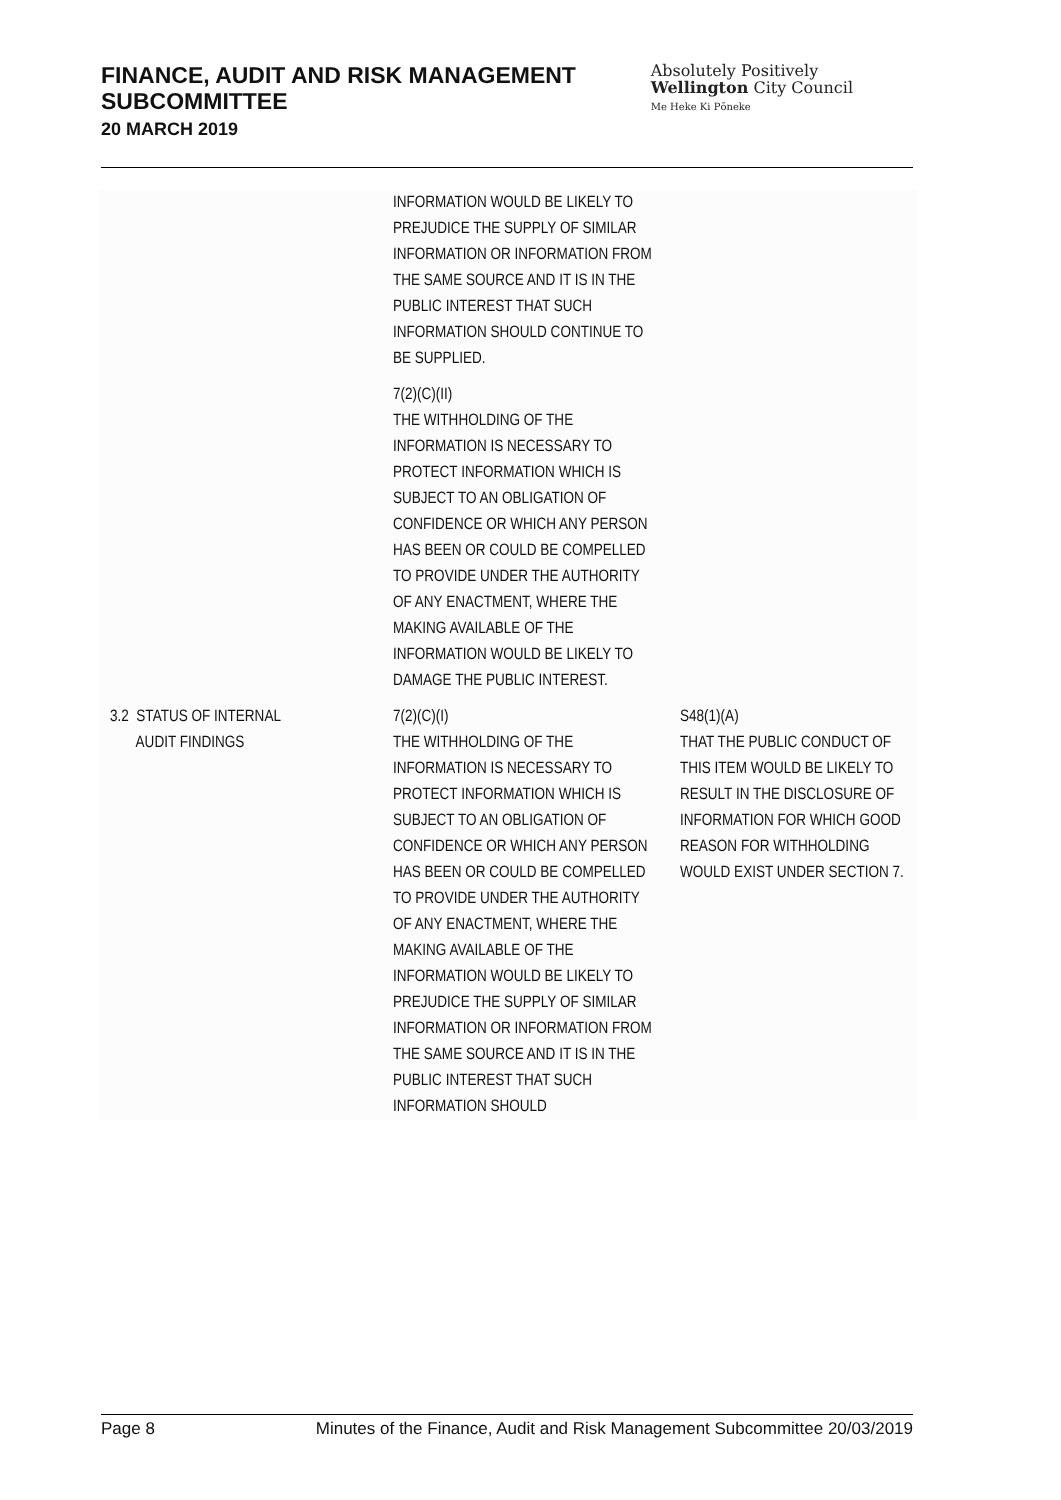FINANCE, AUDIT AND RISK MANAGEMENT
SUBCOMMITTEE
20 MARCH 2019
Absolutely Positively
Wellington City Council
Me Heke Ki Pōneke
| | INFORMATION WOULD BE LIKELY TO PREJUDICE THE SUPPLY OF SIMILAR INFORMATION OR INFORMATION FROM THE SAME SOURCE AND IT IS IN THE PUBLIC INTEREST THAT SUCH INFORMATION SHOULD CONTINUE TO BE SUPPLIED. 7(2)(C)(II) THE WITHHOLDING OF THE INFORMATION IS NECESSARY TO PROTECT INFORMATION WHICH IS SUBJECT TO AN OBLIGATION OF CONFIDENCE OR WHICH ANY PERSON HAS BEEN OR COULD BE COMPELLED TO PROVIDE UNDER THE AUTHORITY OF ANY ENACTMENT, WHERE THE MAKING AVAILABLE OF THE INFORMATION WOULD BE LIKELY TO DAMAGE THE PUBLIC INTEREST. | |
| 3.2 STATUS OF INTERNAL AUDIT FINDINGS | 7(2)(C)(I) THE WITHHOLDING OF THE INFORMATION IS NECESSARY TO PROTECT INFORMATION WHICH IS SUBJECT TO AN OBLIGATION OF CONFIDENCE OR WHICH ANY PERSON HAS BEEN OR COULD BE COMPELLED TO PROVIDE UNDER THE AUTHORITY OF ANY ENACTMENT, WHERE THE MAKING AVAILABLE OF THE INFORMATION WOULD BE LIKELY TO PREJUDICE THE SUPPLY OF SIMILAR INFORMATION OR INFORMATION FROM THE SAME SOURCE AND IT IS IN THE PUBLIC INTEREST THAT SUCH INFORMATION SHOULD | S48(1)(A) THAT THE PUBLIC CONDUCT OF THIS ITEM WOULD BE LIKELY TO RESULT IN THE DISCLOSURE OF INFORMATION FOR WHICH GOOD REASON FOR WITHHOLDING WOULD EXIST UNDER SECTION 7. |
Page 8 Minutes of the Finance, Audit and Risk Management Subcommittee 20/03/2019